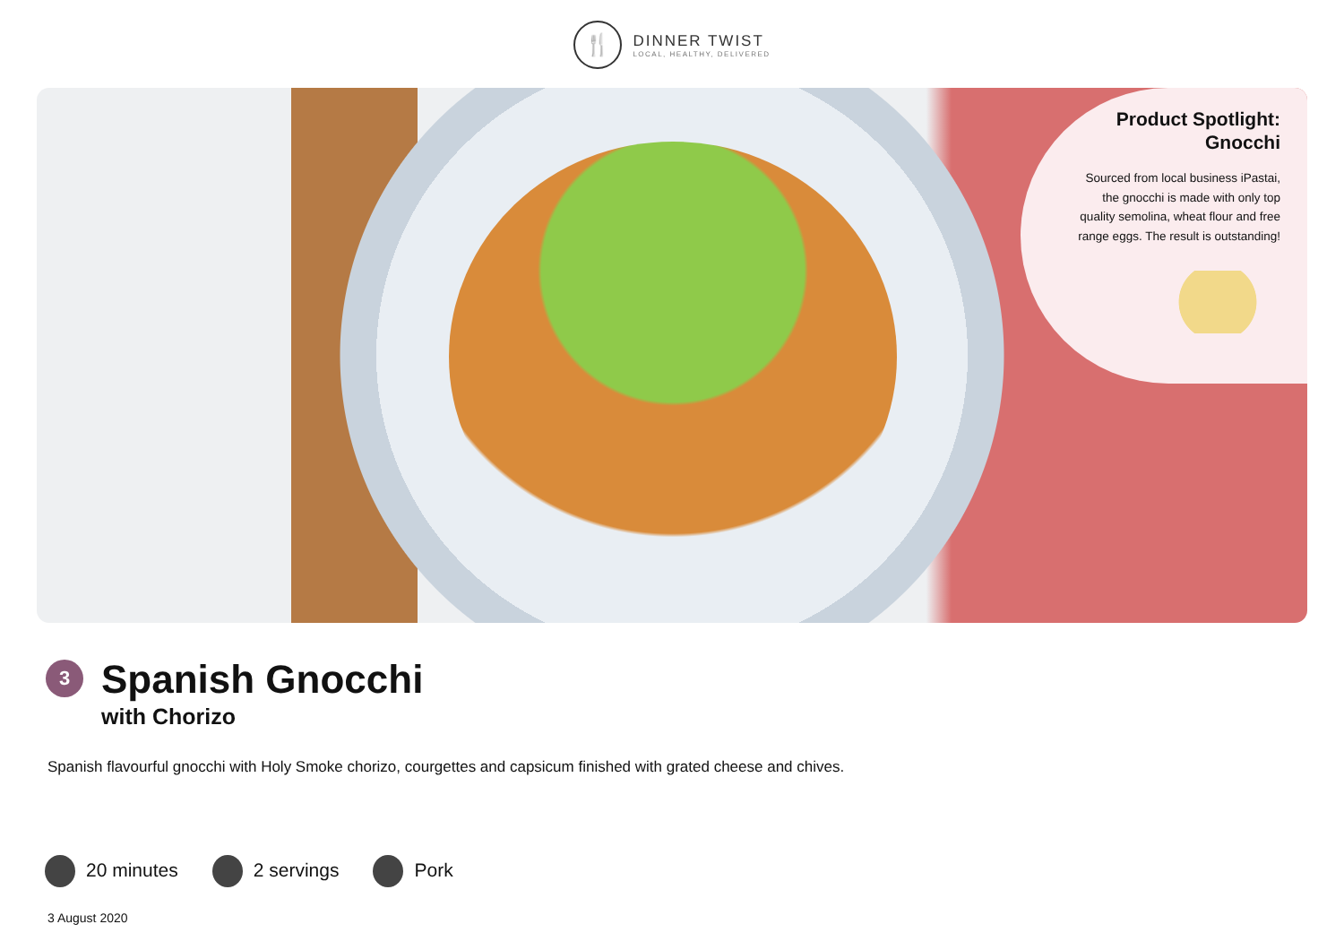🍴
DINNER TWIST
LOCAL, HEALTHY, DELIVERED
Product Spotlight:
Gnocchi
Sourced from local business iPastai, the gnocchi is made with only top quality semolina, wheat flour and free range eggs. The result is outstanding!
3
Spanish Gnocchi
with Chorizo
Spanish flavourful gnocchi with Holy Smoke chorizo, courgettes and capsicum finished with grated cheese and chives.
20 minutes 2 servings Pork
3 August 2020